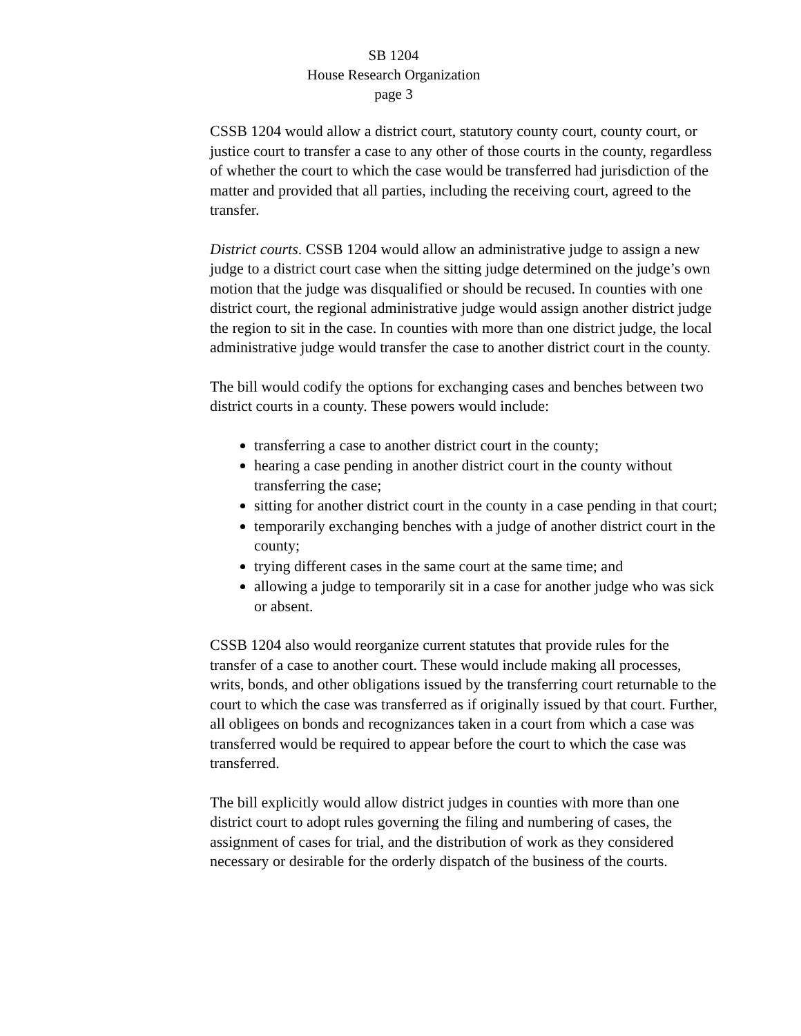SB 1204
House Research Organization
page 3
CSSB 1204 would allow a district court, statutory county court, county court, or justice court to transfer a case to any other of those courts in the county, regardless of whether the court to which the case would be transferred had jurisdiction of the matter and provided that all parties, including the receiving court, agreed to the transfer.
District courts. CSSB 1204 would allow an administrative judge to assign a new judge to a district court case when the sitting judge determined on the judge’s own motion that the judge was disqualified or should be recused. In counties with one district court, the regional administrative judge would assign another district judge the region to sit in the case. In counties with more than one district judge, the local administrative judge would transfer the case to another district court in the county.
The bill would codify the options for exchanging cases and benches between two district courts in a county. These powers would include:
transferring a case to another district court in the county;
hearing a case pending in another district court in the county without transferring the case;
sitting for another district court in the county in a case pending in that court;
temporarily exchanging benches with a judge of another district court in the county;
trying different cases in the same court at the same time; and
allowing a judge to temporarily sit in a case for another judge who was sick or absent.
CSSB 1204 also would reorganize current statutes that provide rules for the transfer of a case to another court. These would include making all processes, writs, bonds, and other obligations issued by the transferring court returnable to the court to which the case was transferred as if originally issued by that court. Further, all obligees on bonds and recognizances taken in a court from which a case was transferred would be required to appear before the court to which the case was transferred.
The bill explicitly would allow district judges in counties with more than one district court to adopt rules governing the filing and numbering of cases, the assignment of cases for trial, and the distribution of work as they considered necessary or desirable for the orderly dispatch of the business of the courts.